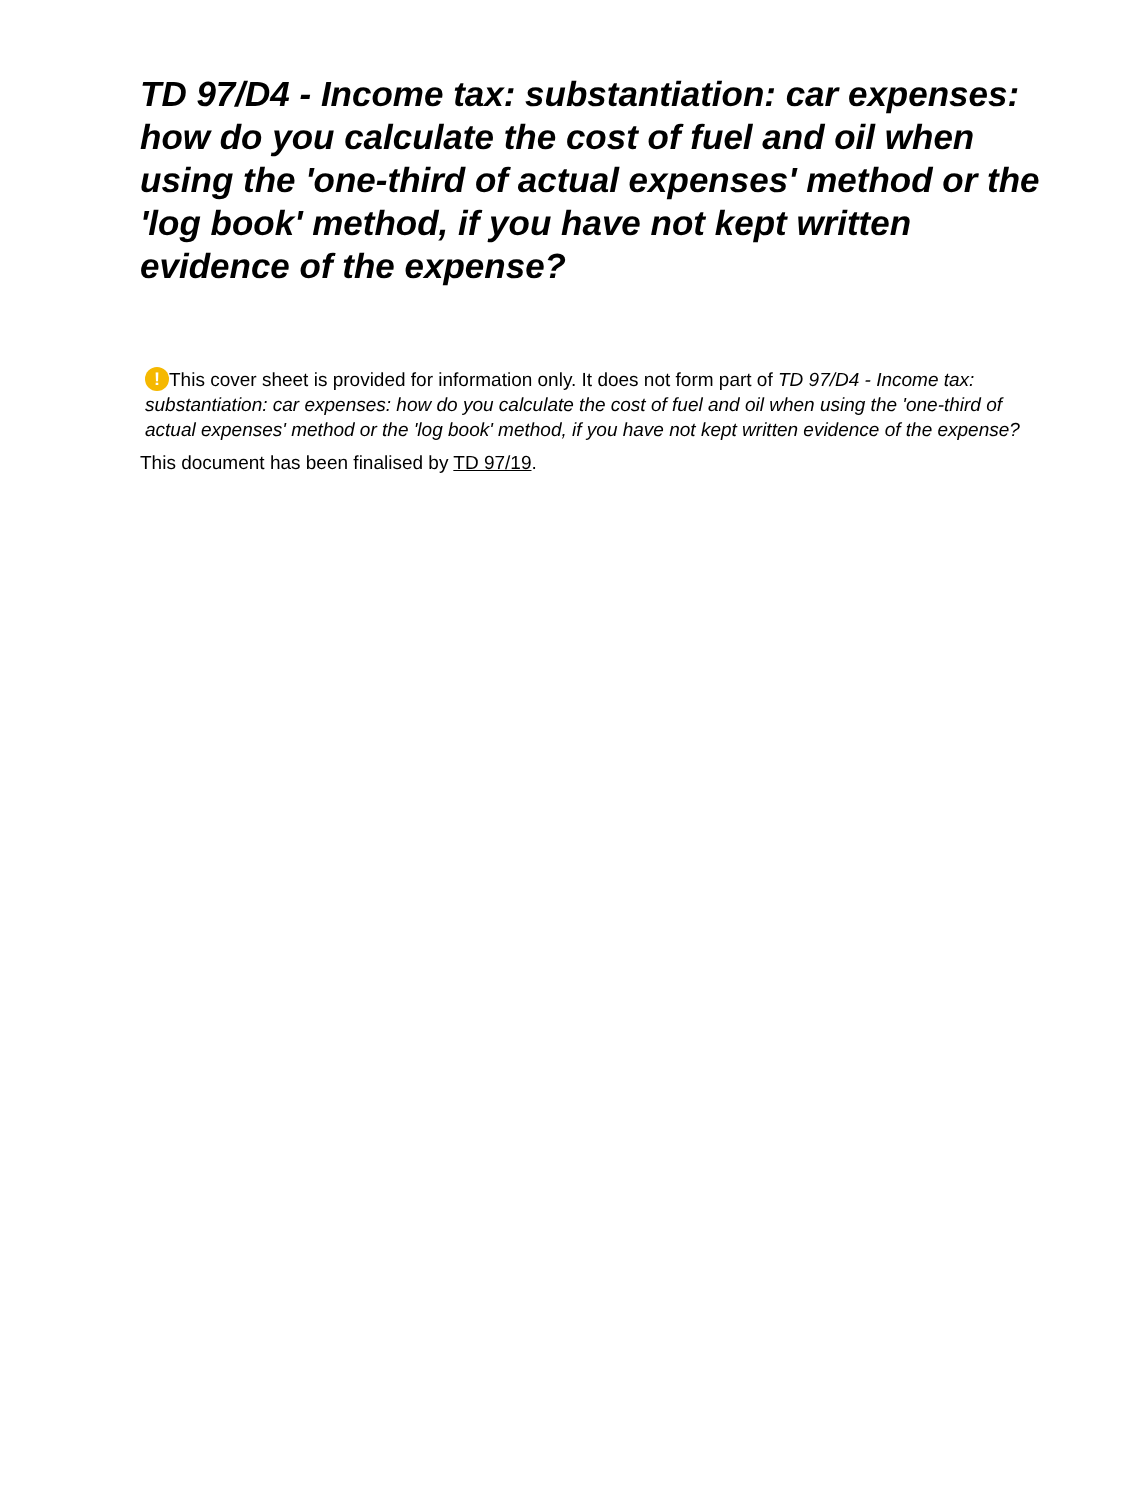TD 97/D4 - Income tax: substantiation: car expenses: how do you calculate the cost of fuel and oil when using the 'one-third of actual expenses' method or the 'log book' method, if you have not kept written evidence of the expense?
! This cover sheet is provided for information only. It does not form part of TD 97/D4 - Income tax: substantiation: car expenses: how do you calculate the cost of fuel and oil when using the 'one-third of actual expenses' method or the 'log book' method, if you have not kept written evidence of the expense?
This document has been finalised by TD 97/19.